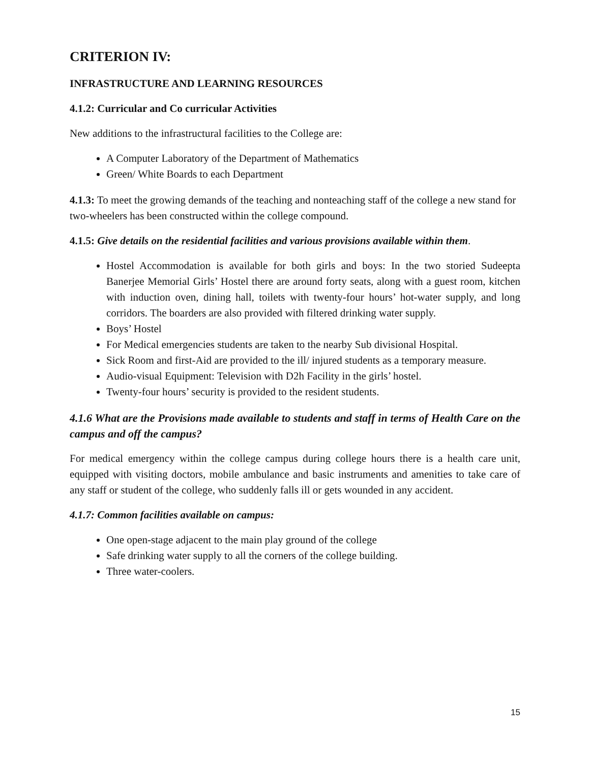CRITERION IV:
INFRASTRUCTURE AND LEARNING RESOURCES
4.1.2: Curricular and Co curricular Activities
New additions to the infrastructural facilities to the College are:
A Computer Laboratory of the Department of Mathematics
Green/ White Boards to each Department
4.1.3: To meet the growing demands of the teaching and nonteaching staff of the college a new stand for two-wheelers has been constructed within the college compound.
4.1.5: Give details on the residential facilities and various provisions available within them.
Hostel Accommodation is available for both girls and boys: In the two storied Sudeepta Banerjee Memorial Girls’ Hostel there are around forty seats, along with a guest room, kitchen with induction oven, dining hall, toilets with twenty-four hours’ hot-water supply, and long corridors. The boarders are also provided with filtered drinking water supply.
Boys’ Hostel
For Medical emergencies students are taken to the nearby Sub divisional Hospital.
Sick Room and first-Aid are provided to the ill/ injured students as a temporary measure.
Audio-visual Equipment: Television with D2h Facility in the girls’ hostel.
Twenty-four hours’ security is provided to the resident students.
4.1.6 What are the Provisions made available to students and staff in terms of Health Care on the campus and off the campus?
For medical emergency within the college campus during college hours there is a health care unit, equipped with visiting doctors, mobile ambulance and basic instruments and amenities to take care of any staff or student of the college, who suddenly falls ill or gets wounded in any accident.
4.1.7: Common facilities available on campus:
One open-stage adjacent to the main play ground of the college
Safe drinking water supply to all the corners of the college building.
Three water-coolers.
15